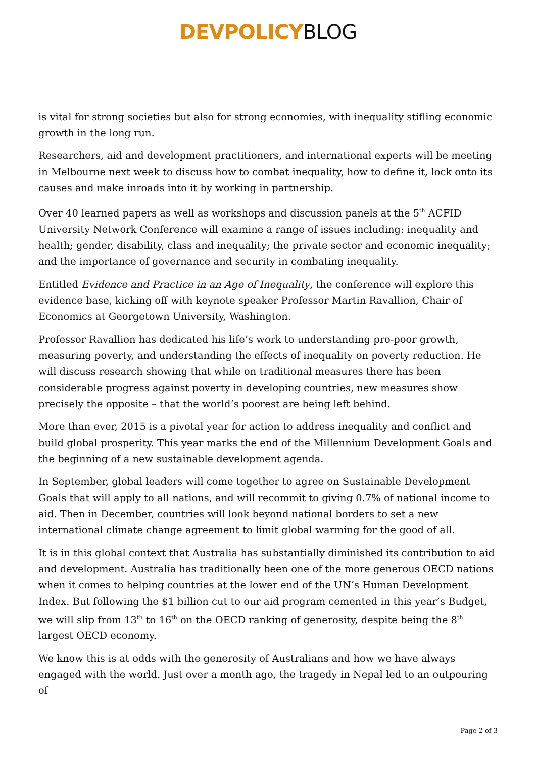DEVPOLICY BLOG
is vital for strong societies but also for strong economies, with inequality stifling economic growth in the long run.
Researchers, aid and development practitioners, and international experts will be meeting in Melbourne next week to discuss how to combat inequality, how to define it, lock onto its causes and make inroads into it by working in partnership.
Over 40 learned papers as well as workshops and discussion panels at the 5<sup>th</sup> ACFID University Network Conference will examine a range of issues including: inequality and health; gender, disability, class and inequality; the private sector and economic inequality; and the importance of governance and security in combating inequality.
Entitled Evidence and Practice in an Age of Inequality, the conference will explore this evidence base, kicking off with keynote speaker Professor Martin Ravallion, Chair of Economics at Georgetown University, Washington.
Professor Ravallion has dedicated his life’s work to understanding pro-poor growth, measuring poverty, and understanding the effects of inequality on poverty reduction. He will discuss research showing that while on traditional measures there has been considerable progress against poverty in developing countries, new measures show precisely the opposite – that the world’s poorest are being left behind.
More than ever, 2015 is a pivotal year for action to address inequality and conflict and build global prosperity. This year marks the end of the Millennium Development Goals and the beginning of a new sustainable development agenda.
In September, global leaders will come together to agree on Sustainable Development Goals that will apply to all nations, and will recommit to giving 0.7% of national income to aid. Then in December, countries will look beyond national borders to set a new international climate change agreement to limit global warming for the good of all.
It is in this global context that Australia has substantially diminished its contribution to aid and development. Australia has traditionally been one of the more generous OECD nations when it comes to helping countries at the lower end of the UN’s Human Development Index. But following the $1 billion cut to our aid program cemented in this year’s Budget, we will slip from 13<sup>th</sup> to 16<sup>th</sup> on the OECD ranking of generosity, despite being the 8<sup>th</sup> largest OECD economy.
We know this is at odds with the generosity of Australians and how we have always engaged with the world. Just over a month ago, the tragedy in Nepal led to an outpouring of
Page 2 of 3